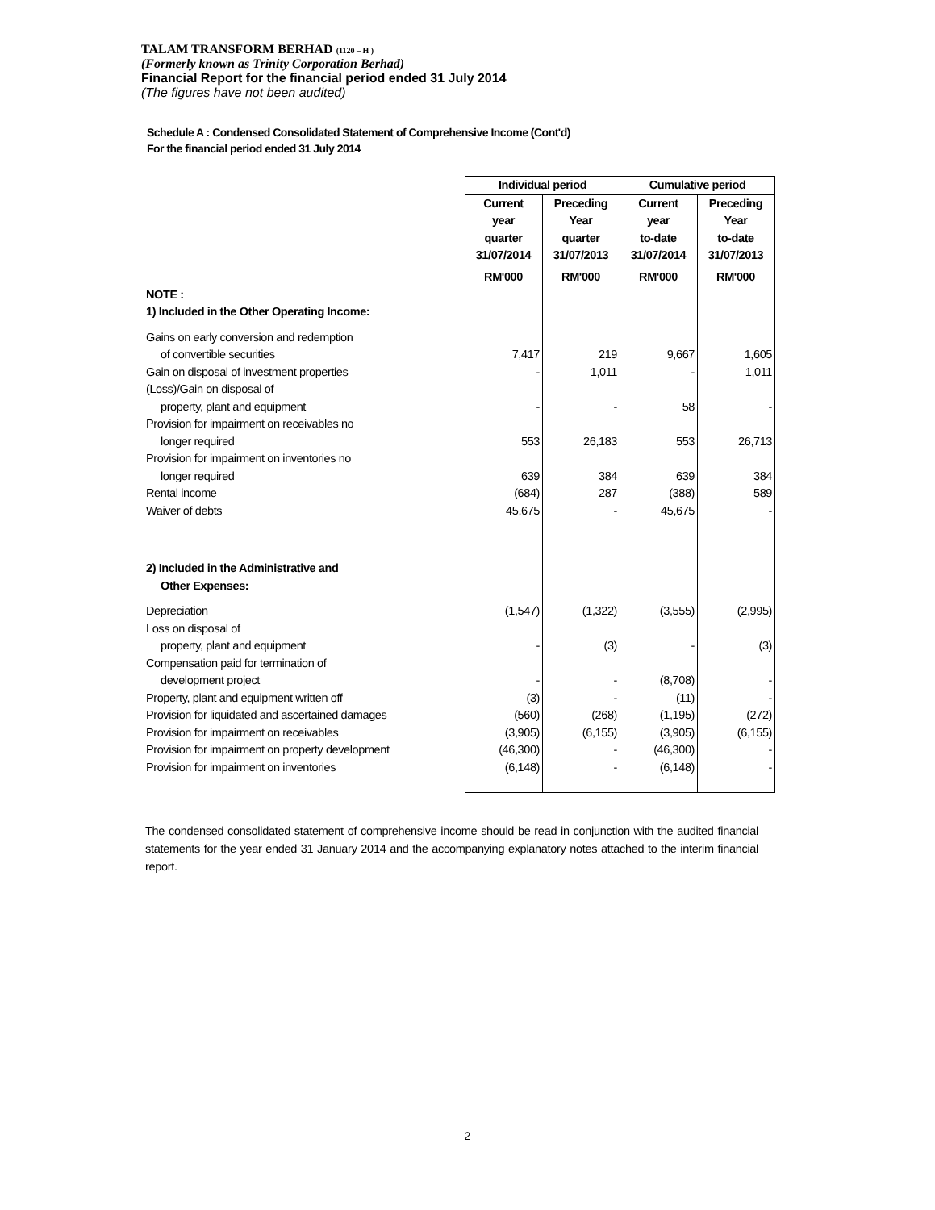TALAM TRANSFORM BERHAD (1120 – H )
(Formerly known as Trinity Corporation Berhad)
Financial Report for the financial period ended 31 July 2014
(The figures have not been audited)
Schedule A : Condensed Consolidated Statement of Comprehensive Income (Cont'd)
For the financial period ended 31 July 2014
| | Individual period | | Cumulative period | |
| | Current year quarter 31/07/2014 | Preceding Year quarter 31/07/2013 | Current year to-date 31/07/2014 | Preceding Year to-date 31/07/2013 |
| | RM'000 | RM'000 | RM'000 | RM'000 |
| NOTE : | | | | |
| 1) Included in the Other Operating Income: | | | | |
| Gains on early conversion and redemption | | | | |
| of convertible securities | 7,417 | 219 | 9,667 | 1,605 |
| Gain on disposal of investment properties | - | 1,011 | - | 1,011 |
| (Loss)/Gain on disposal of | | | | |
| property, plant and equipment | - | - | 58 | - |
| Provision for impairment on receivables no | | | | |
| longer required | 553 | 26,183 | 553 | 26,713 |
| Provision for impairment on inventories no | | | | |
| longer required | 639 | 384 | 639 | 384 |
| Rental income | (684) | 287 | (388) | 589 |
| Waiver of debts | 45,675 | - | 45,675 | - |
| 2) Included in the Administrative and | | | | |
| Other Expenses: | | | | |
| Depreciation | (1,547) | (1,322) | (3,555) | (2,995) |
| Loss on disposal of | | | | |
| property, plant and equipment | - | (3) | - | (3) |
| Compensation paid for termination of | | | | |
| development project | - | - | (8,708) | - |
| Property, plant and equipment written off | (3) | - | (11) | - |
| Provision for liquidated and ascertained damages | (560) | (268) | (1,195) | (272) |
| Provision for impairment on receivables | (3,905) | (6,155) | (3,905) | (6,155) |
| Provision for impairment on property development | (46,300) | - | (46,300) | - |
| Provision for impairment on inventories | (6,148) | - | (6,148) | - |
The condensed consolidated statement of comprehensive income should be read in conjunction with the audited financial statements for the year ended 31 January 2014 and the accompanying explanatory notes attached to the interim financial report.
2